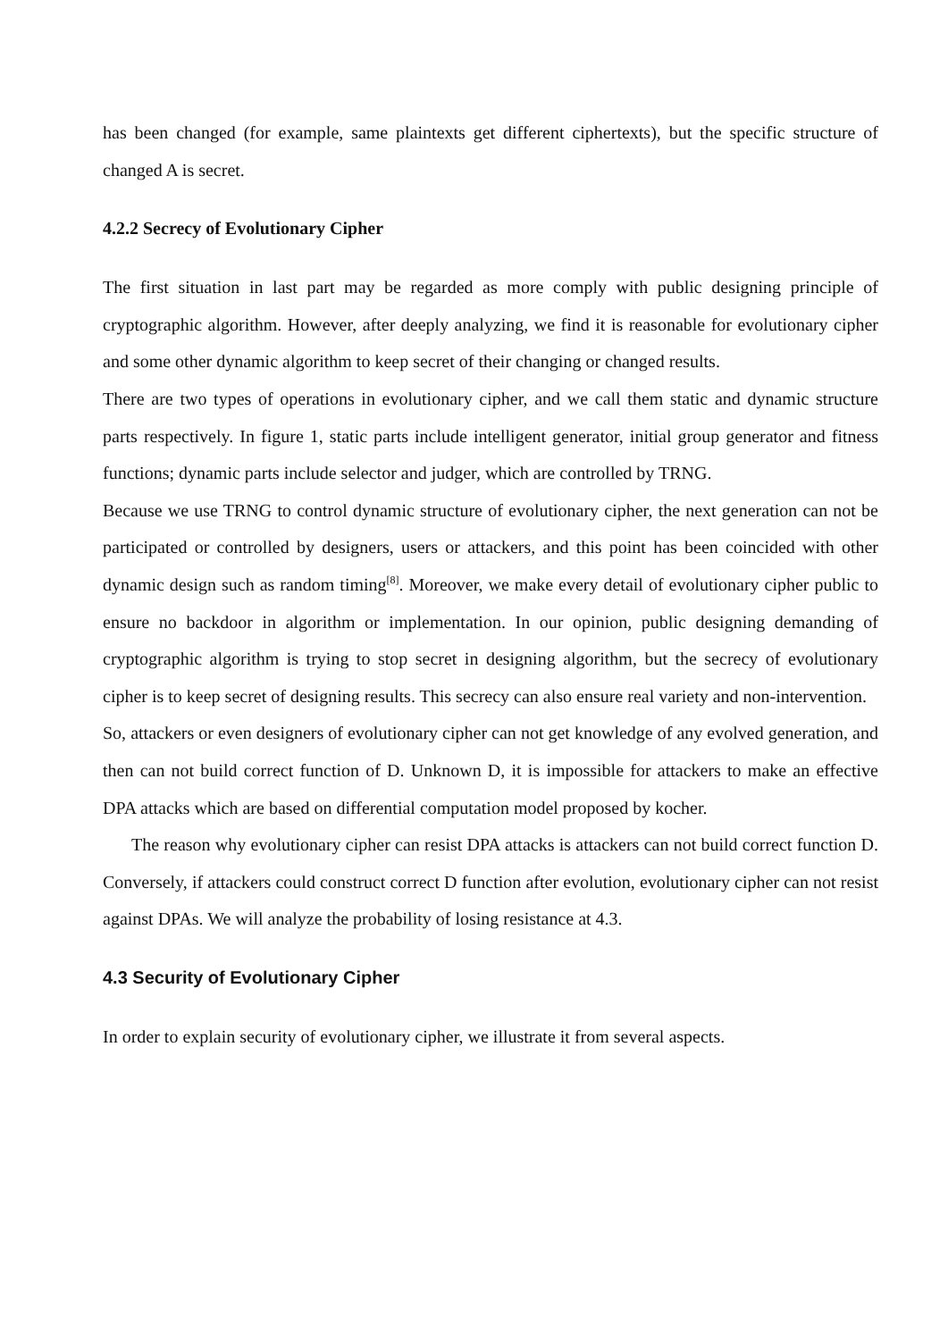has been changed (for example, same plaintexts get different ciphertexts), but the specific structure of changed A is secret.
4.2.2 Secrecy of Evolutionary Cipher
The first situation in last part may be regarded as more comply with public designing principle of cryptographic algorithm. However, after deeply analyzing, we find it is reasonable for evolutionary cipher and some other dynamic algorithm to keep secret of their changing or changed results.
There are two types of operations in evolutionary cipher, and we call them static and dynamic structure parts respectively. In figure 1, static parts include intelligent generator, initial group generator and fitness functions; dynamic parts include selector and judger, which are controlled by TRNG.
Because we use TRNG to control dynamic structure of evolutionary cipher, the next generation can not be participated or controlled by designers, users or attackers, and this point has been coincided with other dynamic design such as random timing<sup>[8]</sup>. Moreover, we make every detail of evolutionary cipher public to ensure no backdoor in algorithm or implementation. In our opinion, public designing demanding of cryptographic algorithm is trying to stop secret in designing algorithm, but the secrecy of evolutionary cipher is to keep secret of designing results. This secrecy can also ensure real variety and non-intervention.
So, attackers or even designers of evolutionary cipher can not get knowledge of any evolved generation, and then can not build correct function of D. Unknown D, it is impossible for attackers to make an effective DPA attacks which are based on differential computation model proposed by kocher.
The reason why evolutionary cipher can resist DPA attacks is attackers can not build correct function D. Conversely, if attackers could construct correct D function after evolution, evolutionary cipher can not resist against DPAs. We will analyze the probability of losing resistance at 4.3.
4.3 Security of Evolutionary Cipher
In order to explain security of evolutionary cipher, we illustrate it from several aspects.